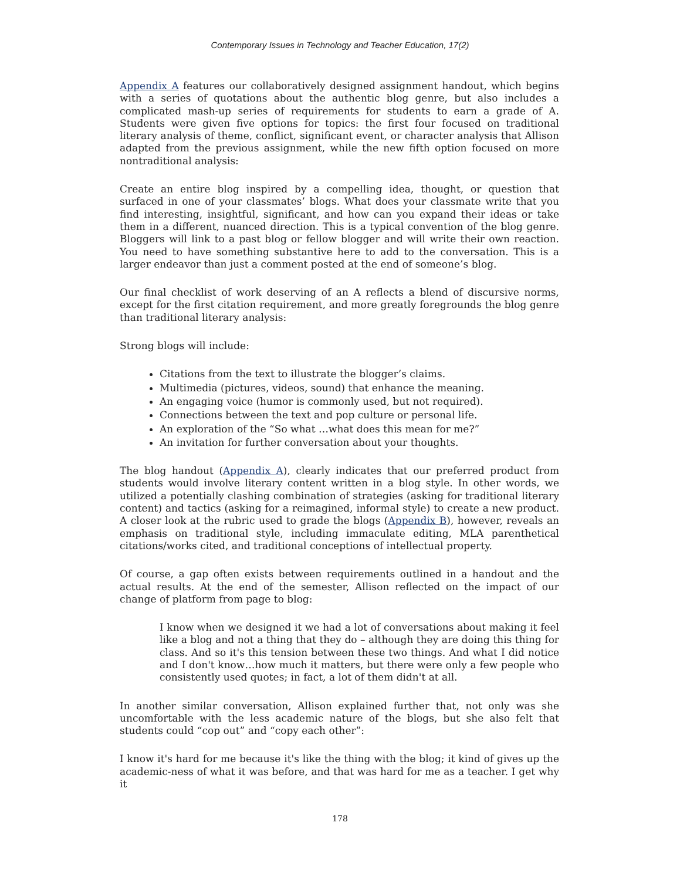Contemporary Issues in Technology and Teacher Education, 17(2)
Appendix A features our collaboratively designed assignment handout, which begins with a series of quotations about the authentic blog genre, but also includes a complicated mash-up series of requirements for students to earn a grade of A. Students were given five options for topics: the first four focused on traditional literary analysis of theme, conflict, significant event, or character analysis that Allison adapted from the previous assignment, while the new fifth option focused on more nontraditional analysis:
Create an entire blog inspired by a compelling idea, thought, or question that surfaced in one of your classmates’ blogs. What does your classmate write that you find interesting, insightful, significant, and how can you expand their ideas or take them in a different, nuanced direction. This is a typical convention of the blog genre. Bloggers will link to a past blog or fellow blogger and will write their own reaction. You need to have something substantive here to add to the conversation. This is a larger endeavor than just a comment posted at the end of someone’s blog.
Our final checklist of work deserving of an A reflects a blend of discursive norms, except for the first citation requirement, and more greatly foregrounds the blog genre than traditional literary analysis:
Strong blogs will include:
Citations from the text to illustrate the blogger’s claims.
Multimedia (pictures, videos, sound) that enhance the meaning.
An engaging voice (humor is commonly used, but not required).
Connections between the text and pop culture or personal life.
An exploration of the “So what …what does this mean for me?”
An invitation for further conversation about your thoughts.
The blog handout (Appendix A), clearly indicates that our preferred product from students would involve literary content written in a blog style. In other words, we utilized a potentially clashing combination of strategies (asking for traditional literary content) and tactics (asking for a reimagined, informal style) to create a new product. A closer look at the rubric used to grade the blogs (Appendix B), however, reveals an emphasis on traditional style, including immaculate editing, MLA parenthetical citations/works cited, and traditional conceptions of intellectual property.
Of course, a gap often exists between requirements outlined in a handout and the actual results. At the end of the semester, Allison reflected on the impact of our change of platform from page to blog:
I know when we designed it we had a lot of conversations about making it feel like a blog and not a thing that they do – although they are doing this thing for class. And so it's this tension between these two things. And what I did notice and I don't know…how much it matters, but there were only a few people who consistently used quotes; in fact, a lot of them didn't at all.
In another similar conversation, Allison explained further that, not only was she uncomfortable with the less academic nature of the blogs, but she also felt that students could “cop out” and “copy each other”:
I know it's hard for me because it's like the thing with the blog; it kind of gives up the academic-ness of what it was before, and that was hard for me as a teacher. I get why it
178